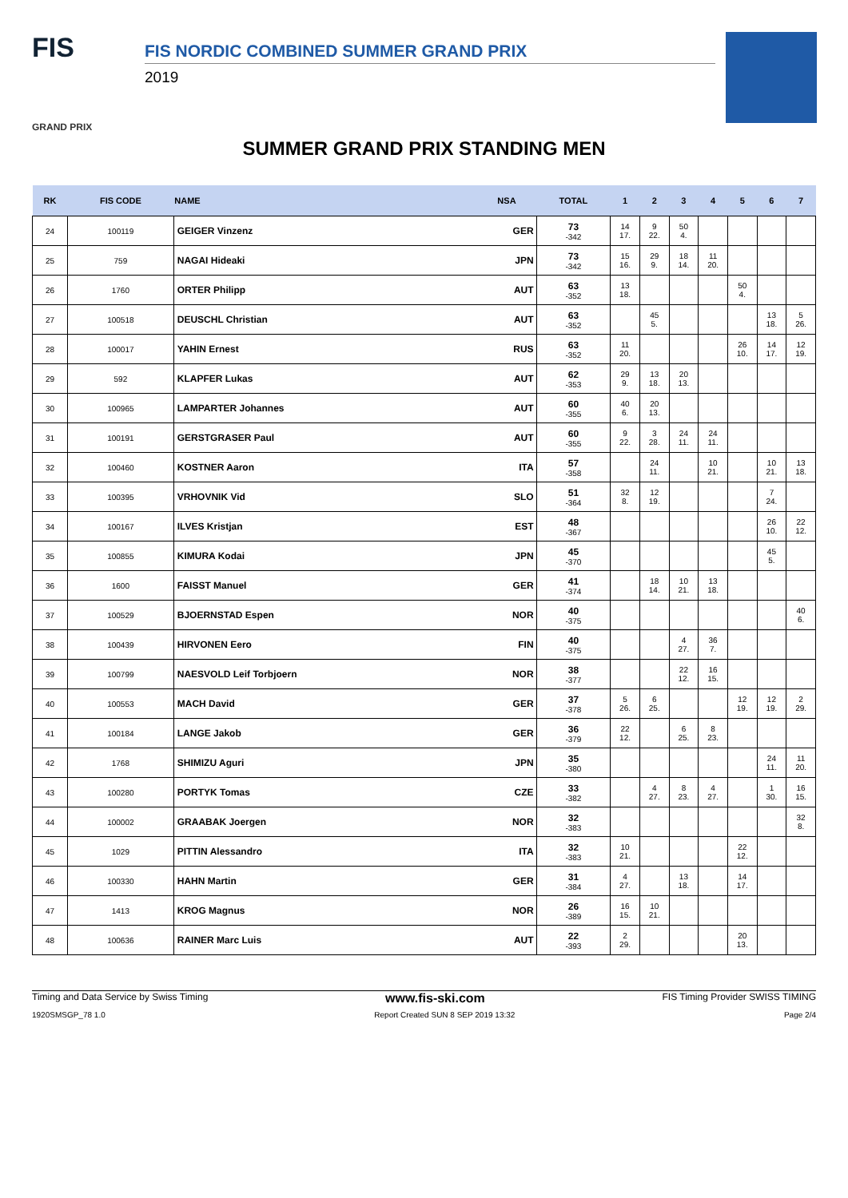FIS
FIS NORDIC COMBINED SUMMER GRAND PRIX
2019
GRAND PRIX
SUMMER GRAND PRIX STANDING MEN
| RK | FIS CODE | NAME | NSA | TOTAL | 1 | 2 | 3 | 4 | 5 | 6 | 7 |
| --- | --- | --- | --- | --- | --- | --- | --- | --- | --- | --- | --- |
| 24 | 100119 | GEIGER Vinzenz | GER | 73 -342 | 14 17. | 9 22. | 50 4. | | | | |
| 25 | 759 | NAGAI Hideaki | JPN | 73 -342 | 15 16. | 29 9. | 18 14. | 11 20. | | | |
| 26 | 1760 | ORTER Philipp | AUT | 63 -352 | 13 18. | | | | 50 4. | | |
| 27 | 100518 | DEUSCHL Christian | AUT | 63 -352 | | 45 5. | | | | 13 18. | 5 26. |
| 28 | 100017 | YAHIN Ernest | RUS | 63 -352 | 11 20. | | | | 26 10. | 14 17. | 12 19. |
| 29 | 592 | KLAPFER Lukas | AUT | 62 -353 | 29 9. | 13 18. | 20 13. | | | | |
| 30 | 100965 | LAMPARTER Johannes | AUT | 60 -355 | 40 6. | 20 13. | | | | | |
| 31 | 100191 | GERSTGRASER Paul | AUT | 60 -355 | 9 22. | 3 28. | 24 11. | 24 11. | | | |
| 32 | 100460 | KOSTNER Aaron | ITA | 57 -358 | | 24 11. | | 10 21. | | 10 21. | 13 18. |
| 33 | 100395 | VRHOVNIK Vid | SLO | 51 -364 | 32 8. | 12 19. | | | | 7 24. | |
| 34 | 100167 | ILVES Kristjan | EST | 48 -367 | | | | | | 26 10. | 22 12. |
| 35 | 100855 | KIMURA Kodai | JPN | 45 -370 | | | | | | 45 5. | |
| 36 | 1600 | FAISST Manuel | GER | 41 -374 | | 18 14. | 10 21. | 13 18. | | | |
| 37 | 100529 | BJOERNSTAD Espen | NOR | 40 -375 | | | | | | | 40 6. |
| 38 | 100439 | HIRVONEN Eero | FIN | 40 -375 | | | 4 27. | 36 7. | | | |
| 39 | 100799 | NAESVOLD Leif Torbjoern | NOR | 38 -377 | | | 22 12. | 16 15. | | | |
| 40 | 100553 | MACH David | GER | 37 -378 | 5 26. | 6 25. | | | 12 19. | 12 19. | 2 29. |
| 41 | 100184 | LANGE Jakob | GER | 36 -379 | 22 12. | | 6 25. | 8 23. | | | |
| 42 | 1768 | SHIMIZU Aguri | JPN | 35 -380 | | | | | | 24 11. | 11 20. |
| 43 | 100280 | PORTYK Tomas | CZE | 33 -382 | | 4 27. | 8 23. | 4 27. | | 1 30. | 16 15. |
| 44 | 100002 | GRAABAK Joergen | NOR | 32 -383 | | | | | | | 32 8. |
| 45 | 1029 | PITTIN Alessandro | ITA | 32 -383 | 10 21. | | | | 22 12. | | |
| 46 | 100330 | HAHN Martin | GER | 31 -384 | 4 27. | | 13 18. | | 14 17. | | |
| 47 | 1413 | KROG Magnus | NOR | 26 -389 | 16 15. | 10 21. | | | | | |
| 48 | 100636 | RAINER Marc Luis | AUT | 22 -393 | 2 29. | | | | 20 13. | | |
Timing and Data Service by Swiss Timing www.fis-ski.com FIS Timing Provider SWISS TIMING
1920SMSGP_78 1.0 Report Created SUN 8 SEP 2019 13:32 Page 2/4